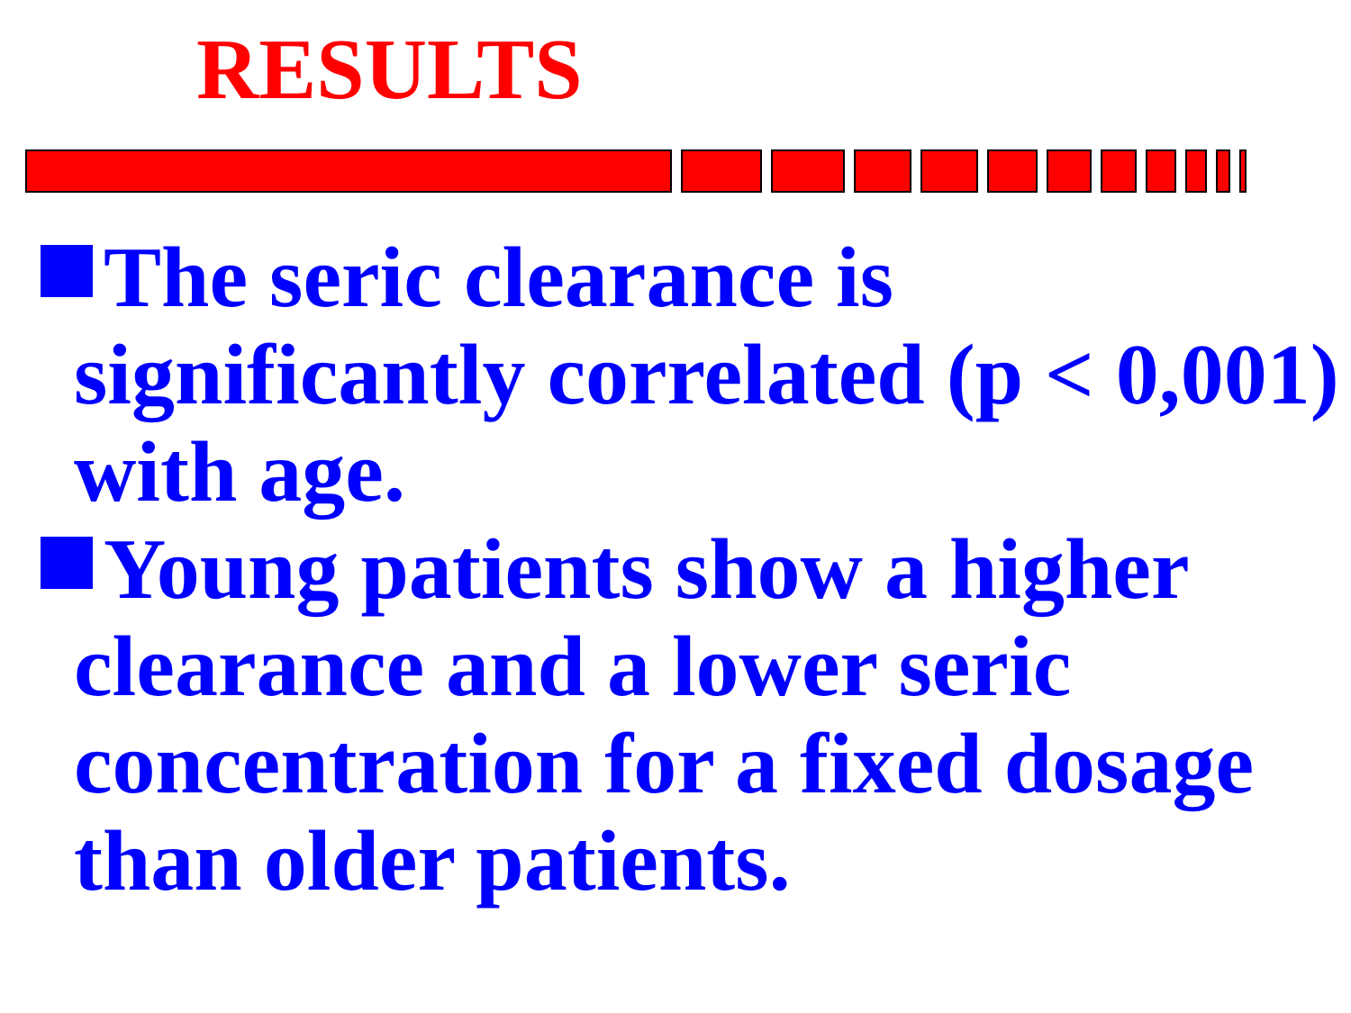RESULTS
The seric clearance is significantly correlated (p < 0,001) with age.
Young patients show a higher clearance and a lower seric concentration for a fixed dosage than older patients.